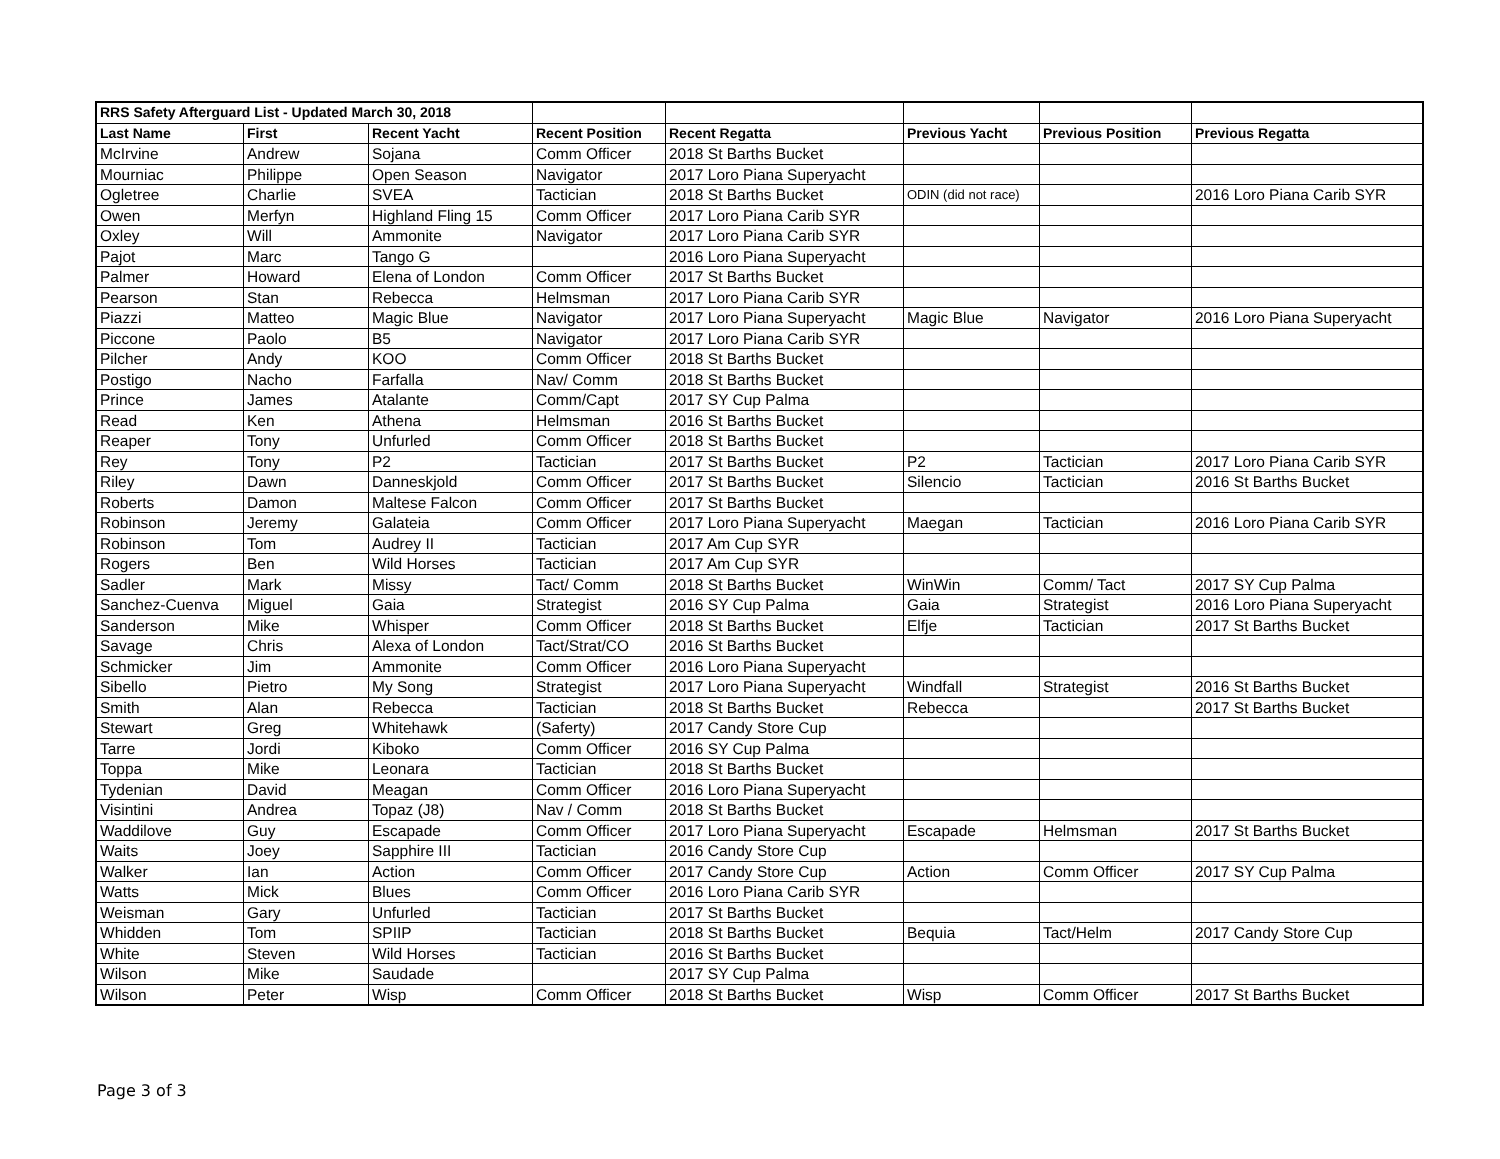| RRS Safety Afterguard List - Updated March 30, 2018 | | | | | | | |
| Last Name | First | Recent Yacht | Recent Position | Recent Regatta | Previous Yacht | Previous Position | Previous Regatta |
| McIrvine | Andrew | Sojana | Comm Officer | 2018 St Barths Bucket | | | |
| Mourniac | Philippe | Open Season | Navigator | 2017 Loro Piana Superyacht | | | |
| Ogletree | Charlie | SVEA | Tactician | 2018 St Barths Bucket | ODIN (did not race) | | 2016 Loro Piana Carib SYR |
| Owen | Merfyn | Highland Fling 15 | Comm Officer | 2017 Loro Piana Carib SYR | | | |
| Oxley | Will | Ammonite | Navigator | 2017 Loro Piana Carib SYR | | | |
| Pajot | Marc | Tango G | | 2016 Loro Piana Superyacht | | | |
| Palmer | Howard | Elena of London | Comm Officer | 2017 St Barths Bucket | | | |
| Pearson | Stan | Rebecca | Helmsman | 2017 Loro Piana Carib SYR | | | |
| Piazzi | Matteo | Magic Blue | Navigator | 2017 Loro Piana Superyacht | Magic Blue | Navigator | 2016 Loro Piana Superyacht |
| Piccone | Paolo | B5 | Navigator | 2017 Loro Piana Carib SYR | | | |
| Pilcher | Andy | KOO | Comm Officer | 2018 St Barths Bucket | | | |
| Postigo | Nacho | Farfalla | Nav/ Comm | 2018 St Barths Bucket | | | |
| Prince | James | Atalante | Comm/Capt | 2017 SY Cup Palma | | | |
| Read | Ken | Athena | Helmsman | 2016 St Barths Bucket | | | |
| Reaper | Tony | Unfurled | Comm Officer | 2018 St Barths Bucket | | | |
| Rey | Tony | P2 | Tactician | 2017 St Barths Bucket | P2 | Tactician | 2017 Loro Piana Carib SYR |
| Riley | Dawn | Danneskjold | Comm Officer | 2017 St Barths Bucket | Silencio | Tactician | 2016 St Barths Bucket |
| Roberts | Damon | Maltese Falcon | Comm Officer | 2017 St Barths Bucket | | | |
| Robinson | Jeremy | Galateia | Comm Officer | 2017 Loro Piana Superyacht | Maegan | Tactician | 2016 Loro Piana Carib SYR |
| Robinson | Tom | Audrey II | Tactician | 2017 Am Cup SYR | | | |
| Rogers | Ben | Wild Horses | Tactician | 2017 Am Cup SYR | | | |
| Sadler | Mark | Missy | Tact/ Comm | 2018 St Barths Bucket | WinWin | Comm/ Tact | 2017 SY Cup Palma |
| Sanchez-Cuenva | Miguel | Gaia | Strategist | 2016 SY Cup Palma | Gaia | Strategist | 2016 Loro Piana Superyacht |
| Sanderson | Mike | Whisper | Comm Officer | 2018 St Barths Bucket | Elfje | Tactician | 2017 St Barths Bucket |
| Savage | Chris | Alexa of London | Tact/Strat/CO | 2016 St Barths Bucket | | | |
| Schmicker | Jim | Ammonite | Comm Officer | 2016 Loro Piana Superyacht | | | |
| Sibello | Pietro | My Song | Strategist | 2017 Loro Piana Superyacht | Windfall | Strategist | 2016 St Barths Bucket |
| Smith | Alan | Rebecca | Tactician | 2018 St Barths Bucket | Rebecca | | 2017 St Barths Bucket |
| Stewart | Greg | Whitehawk | (Saferty) | 2017 Candy Store Cup | | | |
| Tarre | Jordi | Kiboko | Comm Officer | 2016 SY Cup Palma | | | |
| Toppa | Mike | Leonara | Tactician | 2018 St Barths Bucket | | | |
| Tydenian | David | Meagan | Comm Officer | 2016 Loro Piana Superyacht | | | |
| Visintini | Andrea | Topaz (J8) | Nav / Comm | 2018 St Barths Bucket | | | |
| Waddilove | Guy | Escapade | Comm Officer | 2017 Loro Piana Superyacht | Escapade | Helmsman | 2017 St Barths Bucket |
| Waits | Joey | Sapphire III | Tactician | 2016 Candy Store Cup | | | |
| Walker | Ian | Action | Comm Officer | 2017 Candy Store Cup | Action | Comm Officer | 2017 SY Cup Palma |
| Watts | Mick | Blues | Comm Officer | 2016 Loro Piana Carib SYR | | | |
| Weisman | Gary | Unfurled | Tactician | 2017 St Barths Bucket | | | |
| Whidden | Tom | SPIIP | Tactician | 2018 St Barths Bucket | Bequia | Tact/Helm | 2017 Candy Store Cup |
| White | Steven | Wild Horses | Tactician | 2016 St Barths Bucket | | | |
| Wilson | Mike | Saudade | | 2017 SY Cup Palma | | | |
| Wilson | Peter | Wisp | Comm Officer | 2018 St Barths Bucket | Wisp | Comm Officer | 2017 St Barths Bucket |
Page 3 of 3